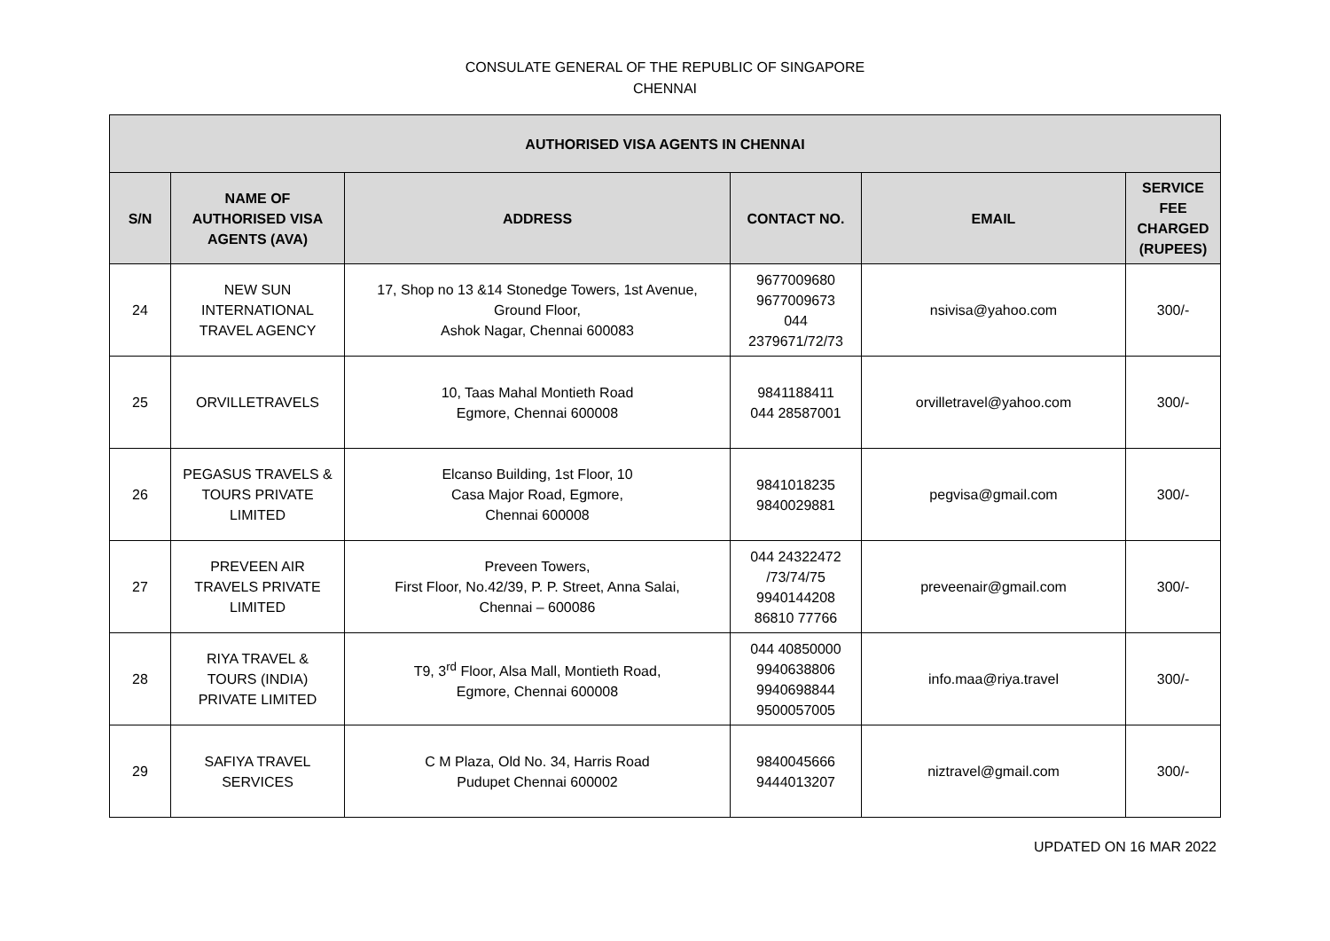CONSULATE GENERAL OF THE REPUBLIC OF SINGAPORE
CHENNAI
| AUTHORISED VISA AGENTS IN CHENNAI | | | | | |
| --- | --- | --- | --- | --- | --- |
| S/N | NAME OF AUTHORISED VISA AGENTS (AVA) | ADDRESS | CONTACT NO. | EMAIL | SERVICE FEE CHARGED (RUPEES) |
| 24 | NEW SUN INTERNATIONAL TRAVEL AGENCY | 17, Shop no 13 &14 Stonedge Towers, 1st Avenue, Ground Floor, Ashok Nagar, Chennai 600083 | 9677009680 9677009673 044 2379671/72/73 | nsivisa@yahoo.com | 300/- |
| 25 | ORVILLETRAVELS | 10, Taas Mahal Montieth Road Egmore, Chennai 600008 | 9841188411 044 28587001 | orvilletravel@yahoo.com | 300/- |
| 26 | PEGASUS TRAVELS & TOURS PRIVATE LIMITED | Elcanso Building, 1st Floor, 10 Casa Major Road, Egmore, Chennai 600008 | 9841018235 9840029881 | pegvisa@gmail.com | 300/- |
| 27 | PREVEEN AIR TRAVELS PRIVATE LIMITED | Preveen Towers, First Floor, No.42/39, P. P. Street, Anna Salai, Chennai – 600086 | 044 24322472 /73/74/75 9940144208 86810 77766 | preveenair@gmail.com | 300/- |
| 28 | RIYA TRAVEL & TOURS (INDIA) PRIVATE LIMITED | T9, 3<sup>rd</sup> Floor, Alsa Mall, Montieth Road, Egmore, Chennai 600008 | 044 40850000 9940638806 9940698844 9500057005 | info.maa@riya.travel | 300/- |
| 29 | SAFIYA TRAVEL SERVICES | C M Plaza, Old No. 34, Harris Road Pudupet Chennai 600002 | 9840045666 9444013207 | niztravel@gmail.com | 300/- |
UPDATED ON 16 MAR 2022